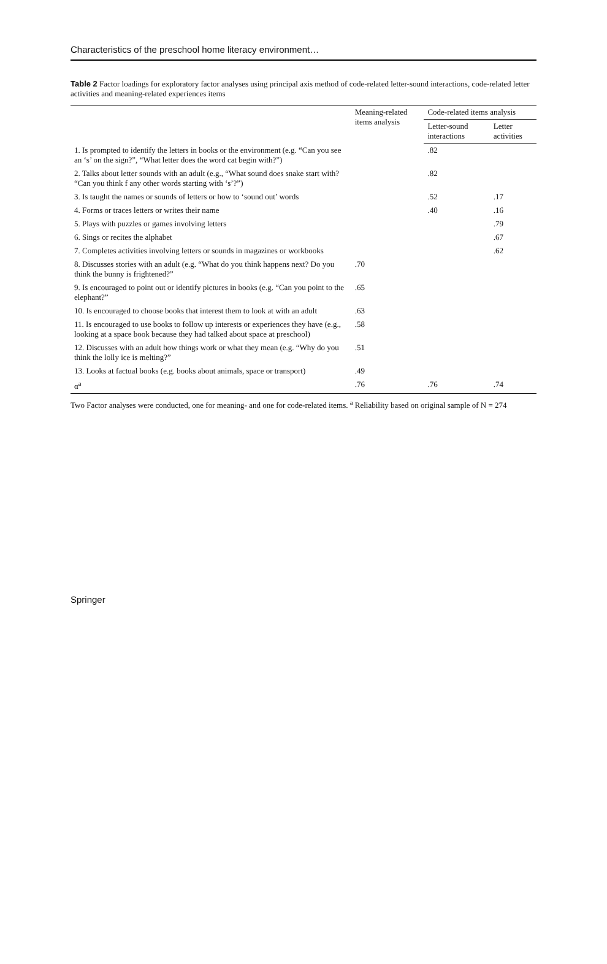Characteristics of the preschool home literacy environment…
Table 2 Factor loadings for exploratory factor analyses using principal axis method of code-related letter-sound interactions, code-related letter activities and meaning-related experiences items
| | Meaning-related items analysis | Code-related items analysis | |
| --- | --- | --- | --- |
| | | Letter-sound interactions | Letter activities |
| 1. Is prompted to identify the letters in books or the environment (e.g. “Can you see an ‘s’ on the sign?”, “What letter does the word cat begin with?”) | | .82 | |
| 2. Talks about letter sounds with an adult (e.g., “What sound does snake start with? “Can you think f any other words starting with ‘s’?”) | | .82 | |
| 3. Is taught the names or sounds of letters or how to ‘sound out’ words | | .52 | .17 |
| 4. Forms or traces letters or writes their name | | .40 | .16 |
| 5. Plays with puzzles or games involving letters | | | .79 |
| 6. Sings or recites the alphabet | | | .67 |
| 7. Completes activities involving letters or sounds in magazines or workbooks | | | .62 |
| 8. Discusses stories with an adult (e.g. “What do you think happens next? Do you think the bunny is frightened?” | .70 | | |
| 9. Is encouraged to point out or identify pictures in books (e.g. “Can you point to the elephant?” | .65 | | |
| 10. Is encouraged to choose books that interest them to look at with an adult | .63 | | |
| 11. Is encouraged to use books to follow up interests or experiences they have (e.g., looking at a space book because they had talked about space at preschool) | .58 | | |
| 12. Discusses with an adult how things work or what they mean (e.g. “Why do you think the lolly ice is melting?” | .51 | | |
| 13. Looks at factual books (e.g. books about animals, space or transport) | .49 | | |
| α<sup>a</sup> | .76 | .76 | .74 |
Two Factor analyses were conducted, one for meaning- and one for code-related items. <sup>a</sup> Reliability based on original sample of N = 274
Springer